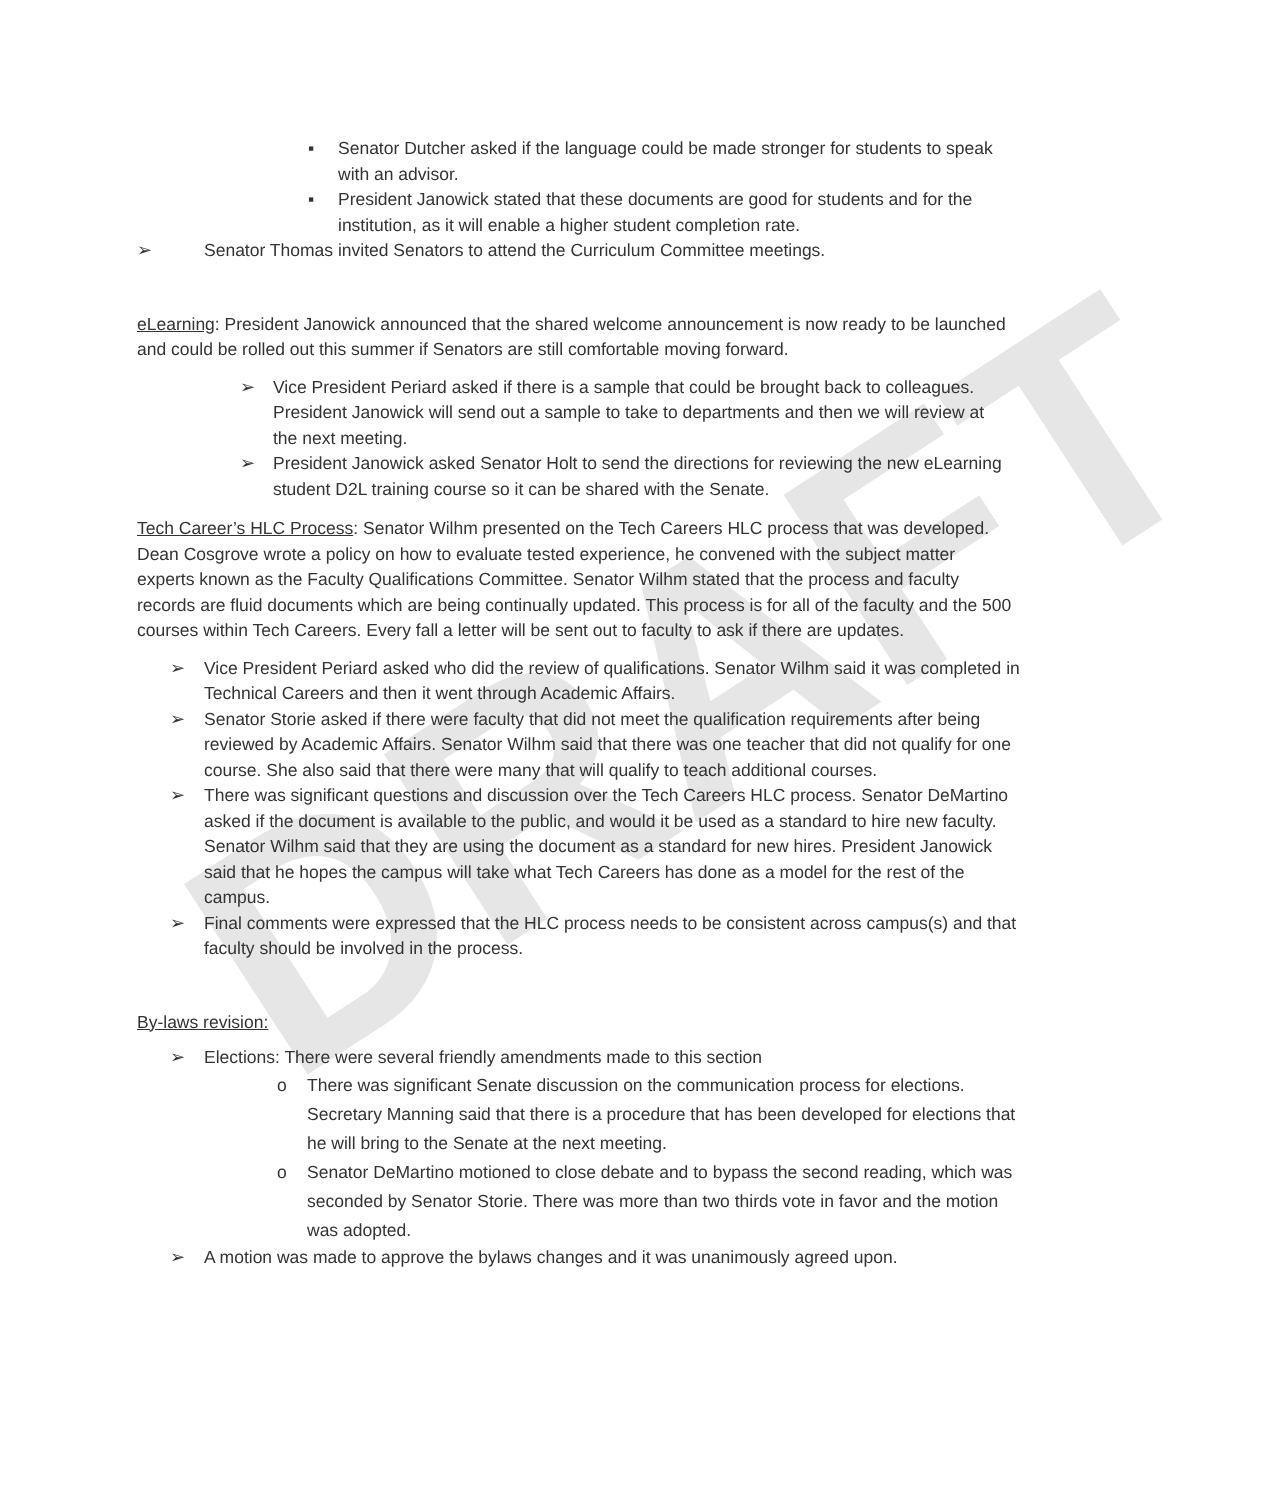DRAFT
▪ Senator Dutcher asked if the language could be made stronger for students to speak with an advisor.
▪ President Janowick stated that these documents are good for students and for the institution, as it will enable a higher student completion rate.
➢ Senator Thomas invited Senators to attend the Curriculum Committee meetings.
eLearning: President Janowick announced that the shared welcome announcement is now ready to be launched and could be rolled out this summer if Senators are still comfortable moving forward.
➢ Vice President Periard asked if there is a sample that could be brought back to colleagues. President Janowick will send out a sample to take to departments and then we will review at the next meeting.
➢ President Janowick asked Senator Holt to send the directions for reviewing the new eLearning student D2L training course so it can be shared with the Senate.
Tech Career’s HLC Process: Senator Wilhm presented on the Tech Careers HLC process that was developed. Dean Cosgrove wrote a policy on how to evaluate tested experience, he convened with the subject matter experts known as the Faculty Qualifications Committee. Senator Wilhm stated that the process and faculty records are fluid documents which are being continually updated. This process is for all of the faculty and the 500 courses within Tech Careers. Every fall a letter will be sent out to faculty to ask if there are updates.
➢ Vice President Periard asked who did the review of qualifications. Senator Wilhm said it was completed in Technical Careers and then it went through Academic Affairs.
➢ Senator Storie asked if there were faculty that did not meet the qualification requirements after being reviewed by Academic Affairs. Senator Wilhm said that there was one teacher that did not qualify for one course. She also said that there were many that will qualify to teach additional courses.
➢ There was significant questions and discussion over the Tech Careers HLC process. Senator DeMartino asked if the document is available to the public, and would it be used as a standard to hire new faculty. Senator Wilhm said that they are using the document as a standard for new hires. President Janowick said that he hopes the campus will take what Tech Careers has done as a model for the rest of the campus.
➢ Final comments were expressed that the HLC process needs to be consistent across campus(s) and that faculty should be involved in the process.
By-laws revision:
➢ Elections: There were several friendly amendments made to this section
o There was significant Senate discussion on the communication process for elections. Secretary Manning said that there is a procedure that has been developed for elections that he will bring to the Senate at the next meeting.
o Senator DeMartino motioned to close debate and to bypass the second reading, which was seconded by Senator Storie. There was more than two thirds vote in favor and the motion was adopted.
➢ A motion was made to approve the bylaws changes and it was unanimously agreed upon.